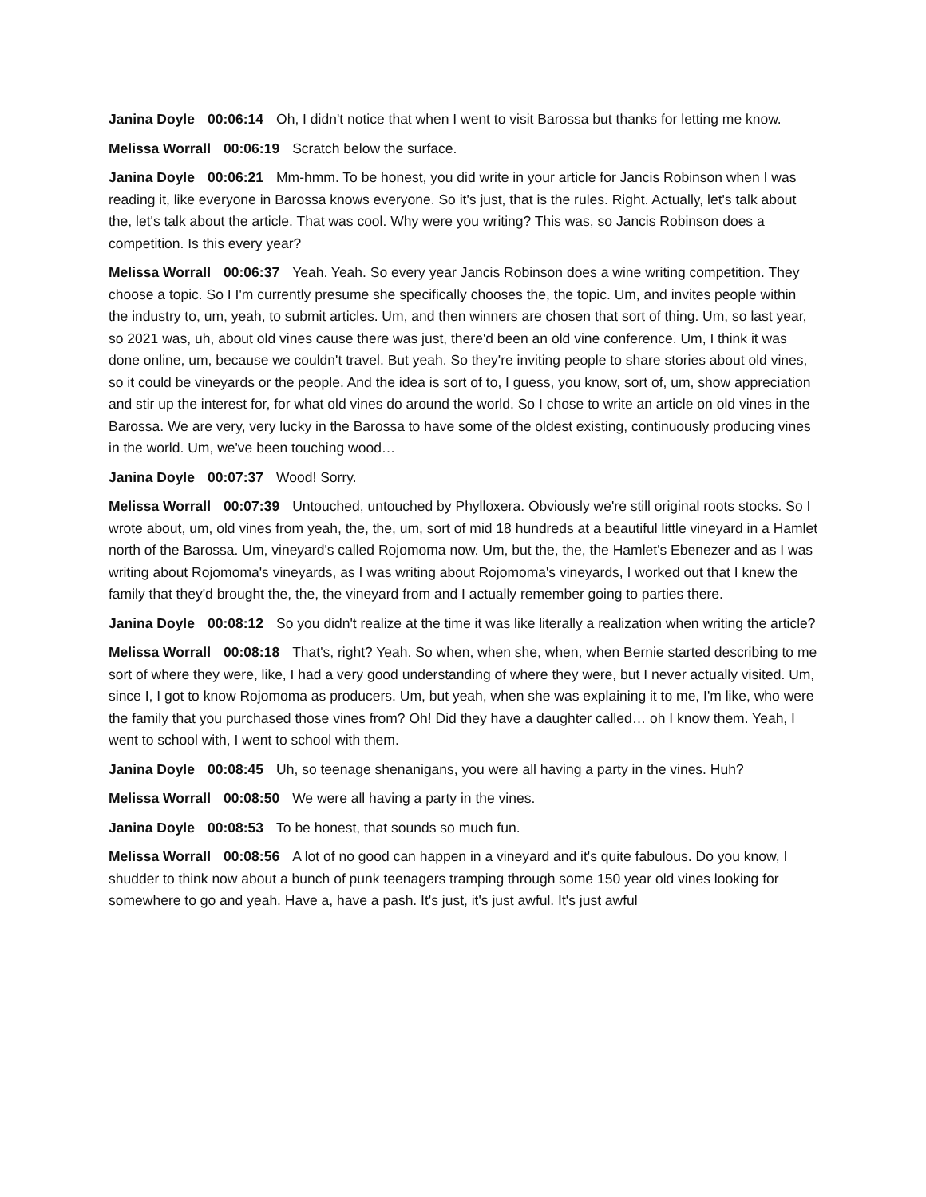Janina Doyle 00:06:14 Oh, I didn't notice that when I went to visit Barossa but thanks for letting me know.
Melissa Worrall 00:06:19 Scratch below the surface.
Janina Doyle 00:06:21 Mm-hmm. To be honest, you did write in your article for Jancis Robinson when I was reading it, like everyone in Barossa knows everyone. So it's just, that is the rules. Right. Actually, let's talk about the, let's talk about the article. That was cool. Why were you writing? This was, so Jancis Robinson does a competition. Is this every year?
Melissa Worrall 00:06:37 Yeah. Yeah. So every year Jancis Robinson does a wine writing competition. They choose a topic. So I I'm currently presume she specifically chooses the, the topic. Um, and invites people within the industry to, um, yeah, to submit articles. Um, and then winners are chosen that sort of thing. Um, so last year, so 2021 was, uh, about old vines cause there was just, there'd been an old vine conference. Um, I think it was done online, um, because we couldn't travel. But yeah. So they're inviting people to share stories about old vines, so it could be vineyards or the people. And the idea is sort of to, I guess, you know, sort of, um, show appreciation and stir up the interest for, for what old vines do around the world. So I chose to write an article on old vines in the Barossa. We are very, very lucky in the Barossa to have some of the oldest existing, continuously producing vines in the world. Um, we've been touching wood…
Janina Doyle 00:07:37 Wood! Sorry.
Melissa Worrall 00:07:39 Untouched, untouched by Phylloxera. Obviously we're still original roots stocks. So I wrote about, um, old vines from yeah, the, the, um, sort of mid 18 hundreds at a beautiful little vineyard in a Hamlet north of the Barossa. Um, vineyard's called Rojomoma now. Um, but the, the, the Hamlet's Ebenezer and as I was writing about Rojomoma's vineyards, as I was writing about Rojomoma's vineyards, I worked out that I knew the family that they'd brought the, the, the vineyard from and I actually remember going to parties there.
Janina Doyle 00:08:12 So you didn't realize at the time it was like literally a realization when writing the article?
Melissa Worrall 00:08:18 That's, right? Yeah. So when, when she, when, when Bernie started describing to me sort of where they were, like, I had a very good understanding of where they were, but I never actually visited. Um, since I, I got to know Rojomoma as producers. Um, but yeah, when she was explaining it to me, I'm like, who were the family that you purchased those vines from? Oh! Did they have a daughter called… oh I know them. Yeah, I went to school with, I went to school with them.
Janina Doyle 00:08:45 Uh, so teenage shenanigans, you were all having a party in the vines. Huh?
Melissa Worrall 00:08:50 We were all having a party in the vines.
Janina Doyle 00:08:53 To be honest, that sounds so much fun.
Melissa Worrall 00:08:56 A lot of no good can happen in a vineyard and it's quite fabulous. Do you know, I shudder to think now about a bunch of punk teenagers tramping through some 150 year old vines looking for somewhere to go and yeah. Have a, have a pash. It's just, it's just awful. It's just awful